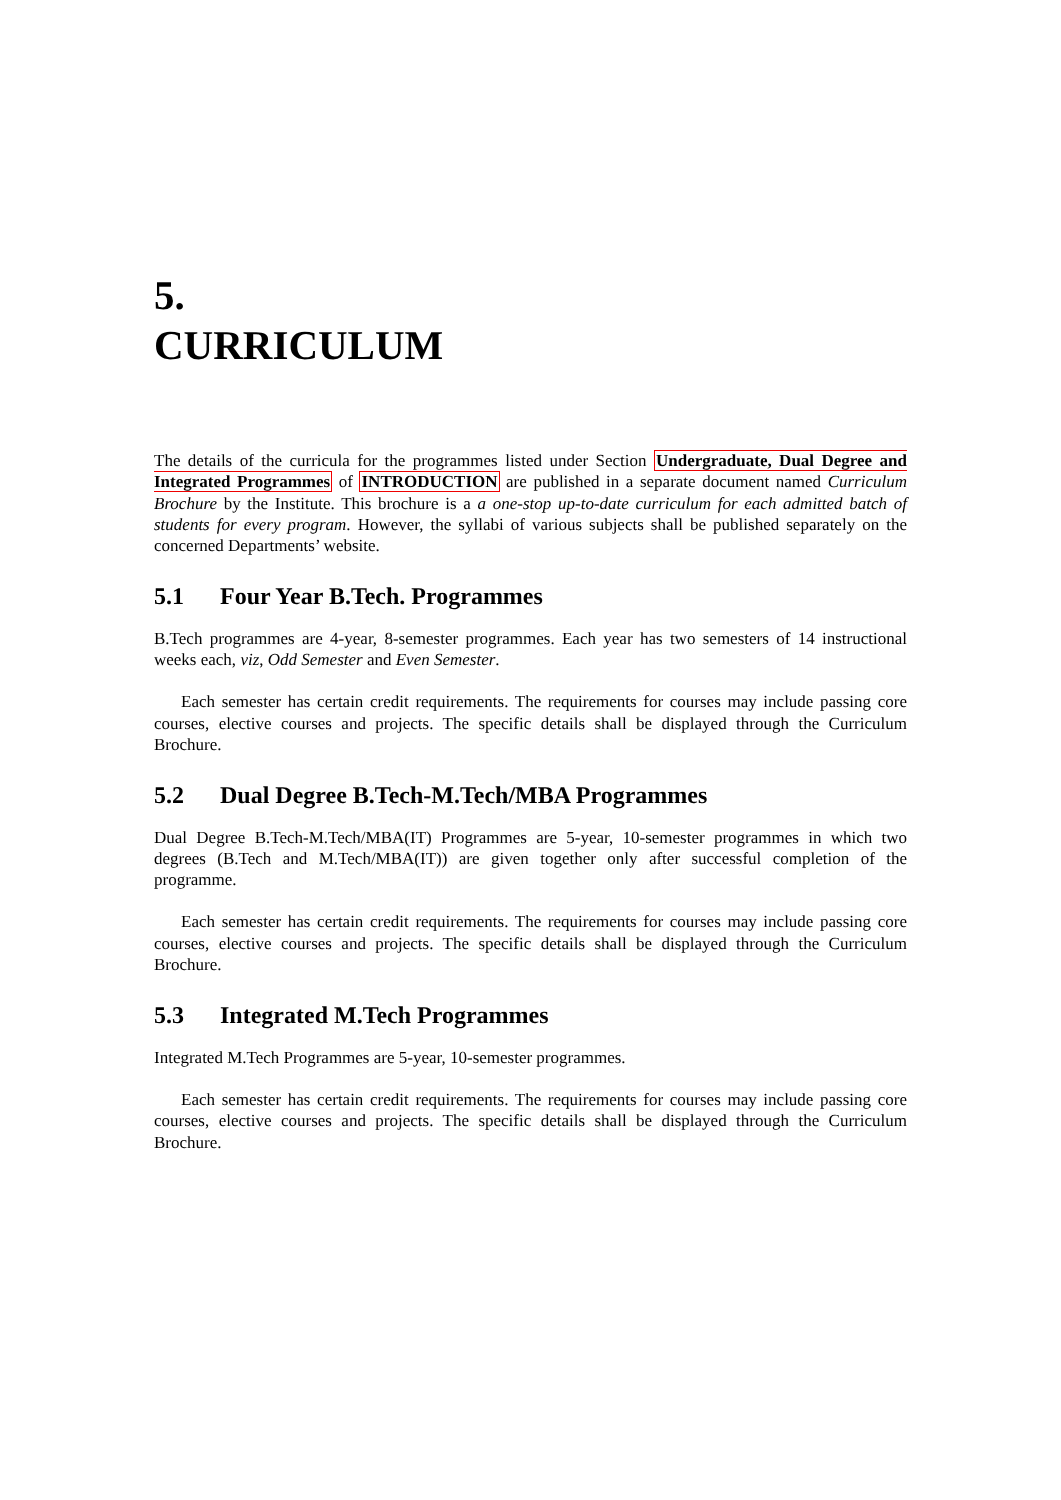5.
CURRICULUM
The details of the curricula for the programmes listed under Section Undergraduate, Dual Degree and Integrated Programmes of INTRODUCTION are published in a separate document named Curriculum Brochure by the Institute. This brochure is a a one-stop up-to-date curriculum for each admitted batch of students for every program. However, the syllabi of various subjects shall be published separately on the concerned Departments’ website.
5.1 Four Year B.Tech. Programmes
B.Tech programmes are 4-year, 8-semester programmes. Each year has two semesters of 14 instructional weeks each, viz, Odd Semester and Even Semester.
Each semester has certain credit requirements. The requirements for courses may include passing core courses, elective courses and projects. The specific details shall be displayed through the Curriculum Brochure.
5.2 Dual Degree B.Tech-M.Tech/MBA Programmes
Dual Degree B.Tech-M.Tech/MBA(IT) Programmes are 5-year, 10-semester programmes in which two degrees (B.Tech and M.Tech/MBA(IT)) are given together only after successful completion of the programme.
Each semester has certain credit requirements. The requirements for courses may include passing core courses, elective courses and projects. The specific details shall be displayed through the Curriculum Brochure.
5.3 Integrated M.Tech Programmes
Integrated M.Tech Programmes are 5-year, 10-semester programmes.
Each semester has certain credit requirements. The requirements for courses may include passing core courses, elective courses and projects. The specific details shall be displayed through the Curriculum Brochure.